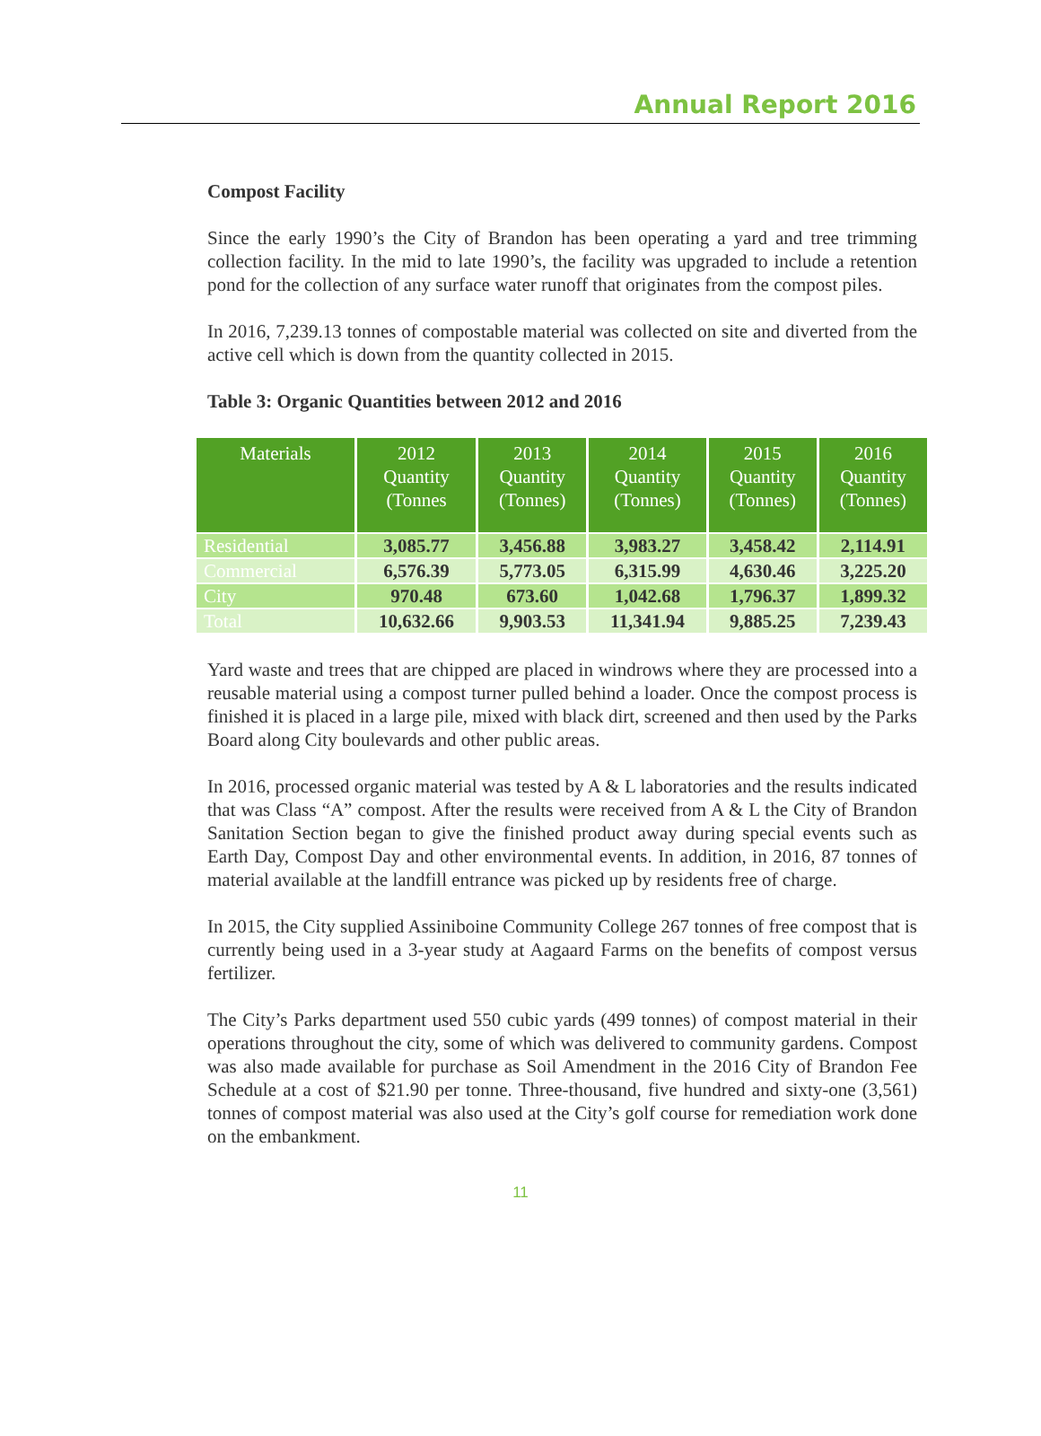Annual Report 2016
Compost Facility
Since the early 1990’s the City of Brandon has been operating a yard and tree trimming collection facility. In the mid to late 1990’s, the facility was upgraded to include a retention pond for the collection of any surface water runoff that originates from the compost piles.
In 2016, 7,239.13 tonnes of compostable material was collected on site and diverted from the active cell which is down from the quantity collected in 2015.
Table 3: Organic Quantities between 2012 and 2016
| Materials | 2012 Quantity (Tonnes | 2013 Quantity (Tonnes) | 2014 Quantity (Tonnes) | 2015 Quantity (Tonnes) | 2016 Quantity (Tonnes) |
| --- | --- | --- | --- | --- | --- |
| Residential | 3,085.77 | 3,456.88 | 3,983.27 | 3,458.42 | 2,114.91 |
| Commercial | 6,576.39 | 5,773.05 | 6,315.99 | 4,630.46 | 3,225.20 |
| City | 970.48 | 673.60 | 1,042.68 | 1,796.37 | 1,899.32 |
| Total | 10,632.66 | 9,903.53 | 11,341.94 | 9,885.25 | 7,239.43 |
Yard waste and trees that are chipped are placed in windrows where they are processed into a reusable material using a compost turner pulled behind a loader. Once the compost process is finished it is placed in a large pile, mixed with black dirt, screened and then used by the Parks Board along City boulevards and other public areas.
In 2016, processed organic material was tested by A & L laboratories and the results indicated that was Class “A” compost. After the results were received from A & L the City of Brandon Sanitation Section began to give the finished product away during special events such as Earth Day, Compost Day and other environmental events. In addition, in 2016, 87 tonnes of material available at the landfill entrance was picked up by residents free of charge.
In 2015, the City supplied Assiniboine Community College 267 tonnes of free compost that is currently being used in a 3-year study at Aagaard Farms on the benefits of compost versus fertilizer.
The City’s Parks department used 550 cubic yards (499 tonnes) of compost material in their operations throughout the city, some of which was delivered to community gardens. Compost was also made available for purchase as Soil Amendment in the 2016 City of Brandon Fee Schedule at a cost of $21.90 per tonne. Three-thousand, five hundred and sixty-one (3,561) tonnes of compost material was also used at the City’s golf course for remediation work done on the embankment.
11